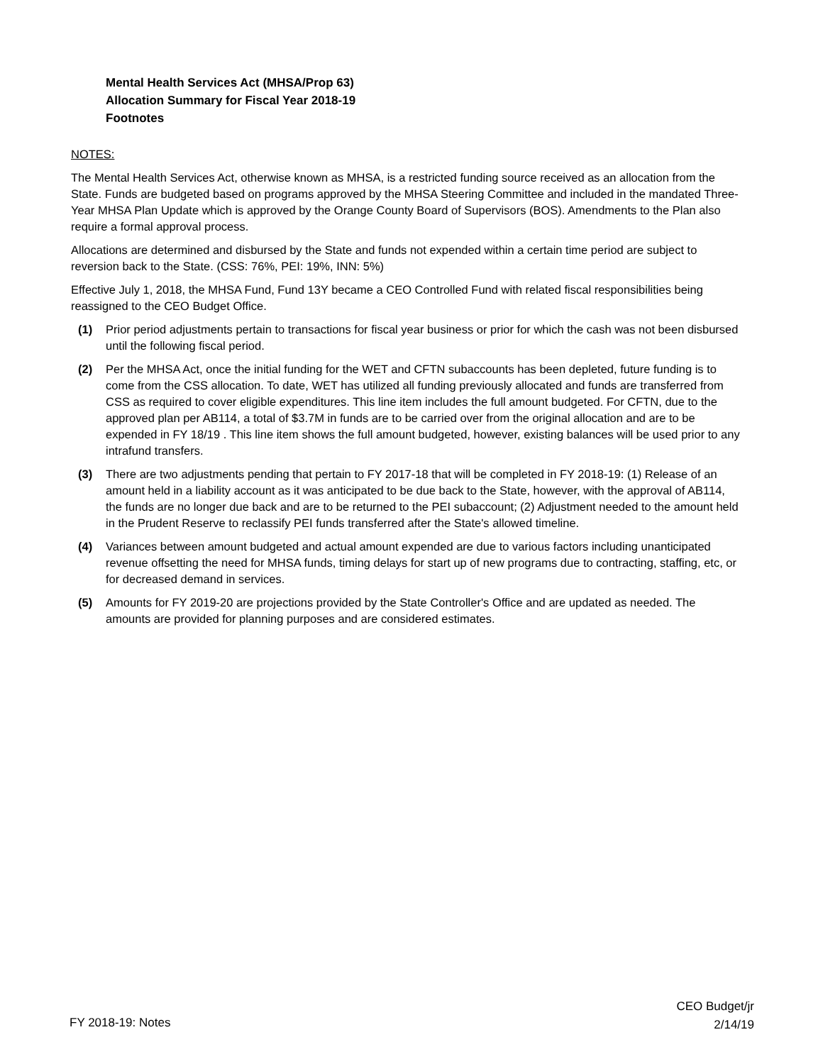Mental Health Services Act (MHSA/Prop 63)
Allocation Summary for Fiscal Year 2018-19
Footnotes
NOTES:
The Mental Health Services Act, otherwise known as MHSA, is a restricted funding source received as an allocation from the State. Funds are budgeted based on programs approved by the MHSA Steering Committee and included in the mandated Three-Year MHSA Plan Update which is approved by the Orange County Board of Supervisors (BOS). Amendments to the Plan also require a formal approval process.
Allocations are determined and disbursed by the State and funds not expended within a certain time period are subject to reversion back to the State. (CSS: 76%, PEI: 19%, INN: 5%)
Effective July 1, 2018, the MHSA Fund, Fund 13Y became a CEO Controlled Fund with related fiscal responsibilities being reassigned to the CEO Budget Office.
(1) Prior period adjustments pertain to transactions for fiscal year business or prior for which the cash was not been disbursed until the following fiscal period.
(2) Per the MHSA Act, once the initial funding for the WET and CFTN subaccounts has been depleted, future funding is to come from the CSS allocation. To date, WET has utilized all funding previously allocated and funds are transferred from CSS as required to cover eligible expenditures. This line item includes the full amount budgeted. For CFTN, due to the approved plan per AB114, a total of $3.7M in funds are to be carried over from the original allocation and are to be expended in FY 18/19 . This line item shows the full amount budgeted, however, existing balances will be used prior to any intrafund transfers.
(3) There are two adjustments pending that pertain to FY 2017-18 that will be completed in FY 2018-19: (1) Release of an amount held in a liability account as it was anticipated to be due back to the State, however, with the approval of AB114, the funds are no longer due back and are to be returned to the PEI subaccount; (2) Adjustment needed to the amount held in the Prudent Reserve to reclassify PEI funds transferred after the State's allowed timeline.
(4) Variances between amount budgeted and actual amount expended are due to various factors including unanticipated revenue offsetting the need for MHSA funds, timing delays for start up of new programs due to contracting, staffing, etc, or for decreased demand in services.
(5) Amounts for FY 2019-20 are projections provided by the State Controller's Office and are updated as needed. The amounts are provided for planning purposes and are considered estimates.
FY 2018-19: Notes
CEO Budget/jr
2/14/19